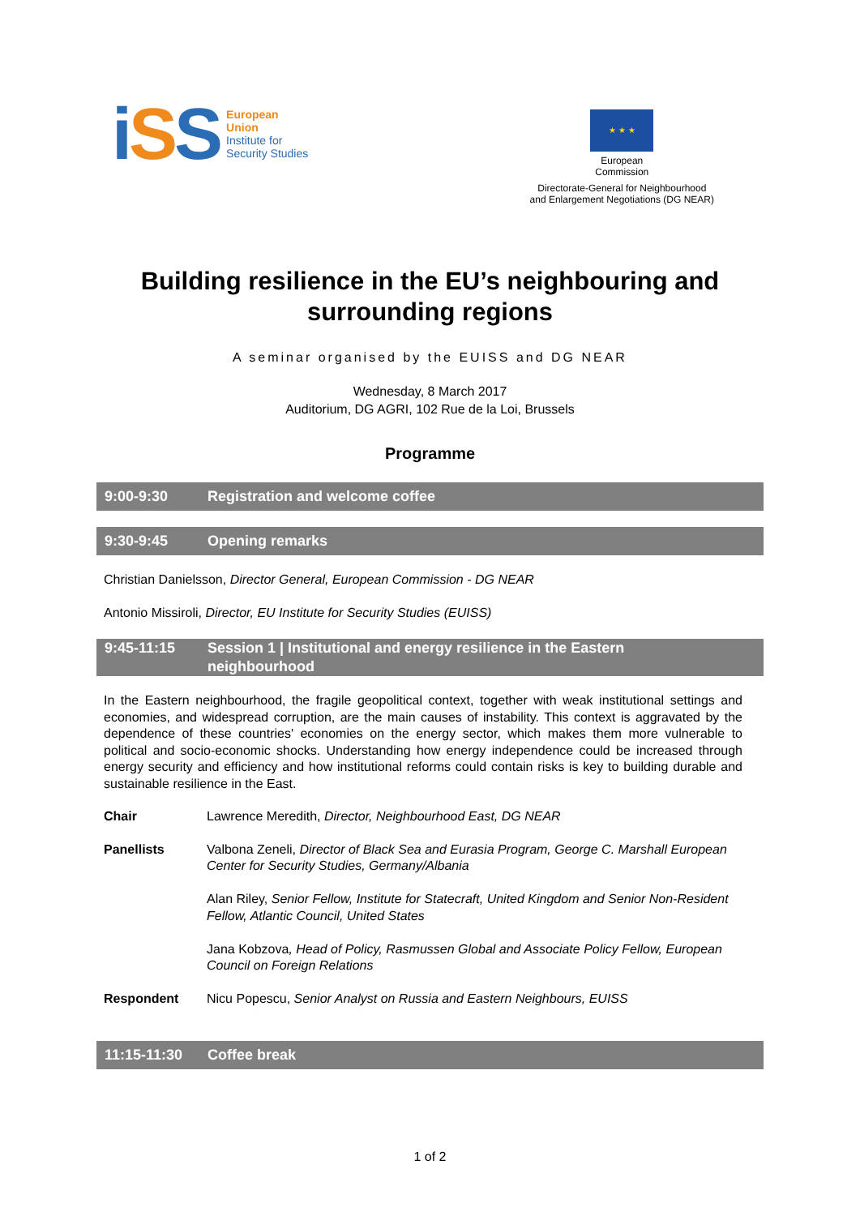iSS
European
Union
Institute for
Security Studies
★ ★ ★
European
Commission
Directorate-General for Neighbourhood
and Enlargement Negotiations (DG NEAR)
Building resilience in the EU’s neighbouring and
surrounding regions
A seminar organised by the EUISS and DG NEAR
Wednesday, 8 March 2017
Auditorium, DG AGRI, 102 Rue de la Loi, Brussels
Programme
9:00-9:30 Registration and welcome coffee
9:30-9:45 Opening remarks
Christian Danielsson, Director General, European Commission - DG NEAR
Antonio Missiroli, Director, EU Institute for Security Studies (EUISS)
9:45-11:15 Session 1 | Institutional and energy resilience in the Eastern
neighbourhood
In the Eastern neighbourhood, the fragile geopolitical context, together with weak institutional settings and economies, and widespread corruption, are the main causes of instability. This context is aggravated by the dependence of these countries' economies on the energy sector, which makes them more vulnerable to political and socio-economic shocks. Understanding how energy independence could be increased through energy security and efficiency and how institutional reforms could contain risks is key to building durable and sustainable resilience in the East.
Chair Lawrence Meredith, Director, Neighbourhood East, DG NEAR
Panellists Valbona Zeneli, Director of Black Sea and Eurasia Program, George C. Marshall European Center for Security Studies, Germany/Albania
Alan Riley, Senior Fellow, Institute for Statecraft, United Kingdom and Senior Non-Resident Fellow, Atlantic Council, United States
Jana Kobzova, Head of Policy, Rasmussen Global and Associate Policy Fellow, European Council on Foreign Relations
Respondent Nicu Popescu, Senior Analyst on Russia and Eastern Neighbours, EUISS
11:15-11:30 Coffee break
1 of 2